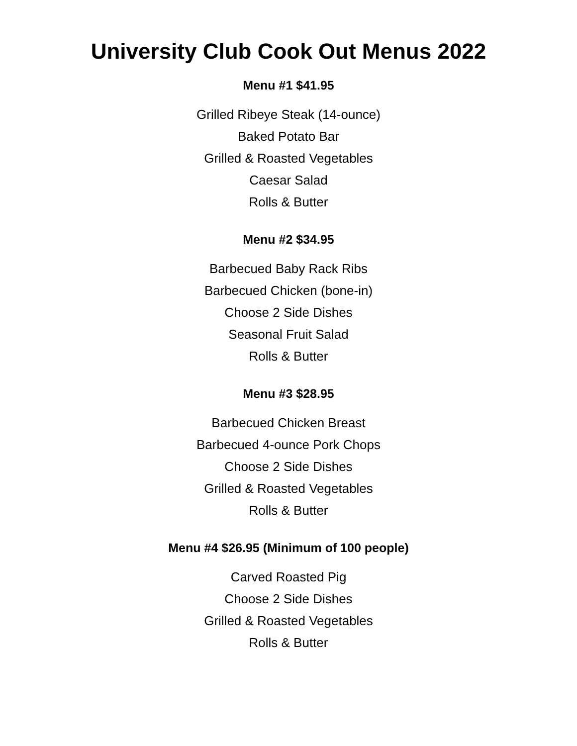University Club Cook Out Menus 2022
Menu #1 $41.95
Grilled Ribeye Steak (14-ounce)
Baked Potato Bar
Grilled & Roasted Vegetables
Caesar Salad
Rolls & Butter
Menu #2 $34.95
Barbecued Baby Rack Ribs
Barbecued Chicken (bone-in)
Choose 2 Side Dishes
Seasonal Fruit Salad
Rolls & Butter
Menu #3 $28.95
Barbecued Chicken Breast
Barbecued 4-ounce Pork Chops
Choose 2 Side Dishes
Grilled & Roasted Vegetables
Rolls & Butter
Menu #4 $26.95 (Minimum of 100 people)
Carved Roasted Pig
Choose 2 Side Dishes
Grilled & Roasted Vegetables
Rolls & Butter